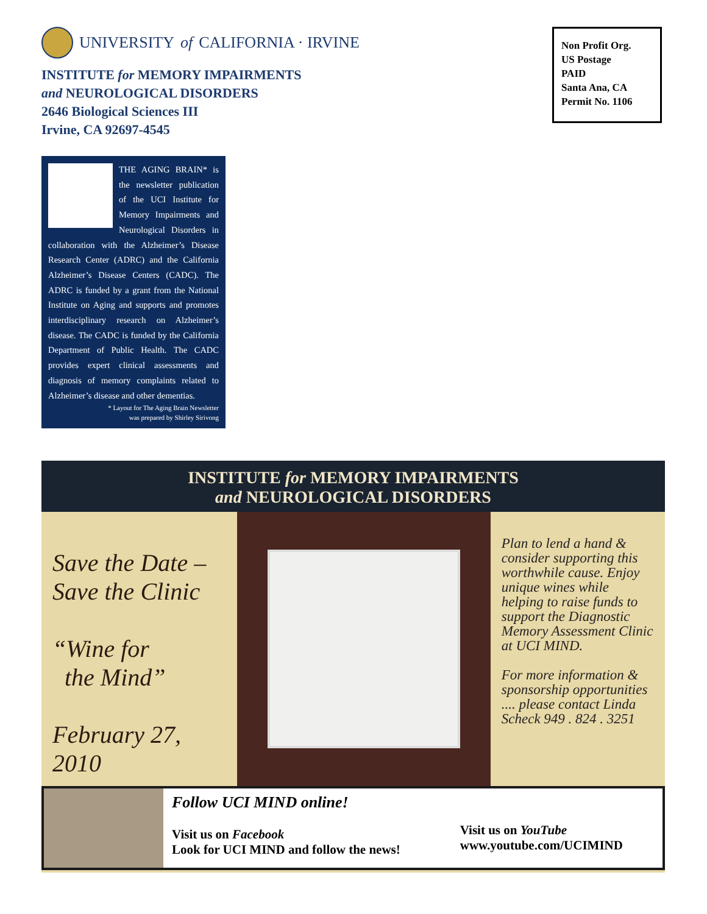UNIVERSITY of CALIFORNIA · IRVINE
INSTITUTE for MEMORY IMPAIRMENTS
and NEUROLOGICAL DISORDERS
2646 Biological Sciences III
Irvine, CA 92697-4545
Non Profit Org.
US Postage
PAID
Santa Ana, CA
Permit No. 1106
THE AGING BRAIN* is the newsletter publication of the UCI Institute for Memory Impairments and Neurological Disorders in collaboration with the Alzheimer’s Disease Research Center (ADRC) and the California Alzheimer’s Disease Centers (CADC). The ADRC is funded by a grant from the National Institute on Aging and supports and promotes interdisciplinary research on Alzheimer’s disease. The CADC is funded by the California Department of Public Health. The CADC provides expert clinical assessments and diagnosis of memory complaints related to Alzheimer’s disease and other dementias.
* Layout for The Aging Brain Newsletter
was prepared by Shirley Sirivong
INSTITUTE for MEMORY IMPAIRMENTS
and NEUROLOGICAL DISORDERS
Save the Date –
Save the Clinic
“Wine for
the Mind”
February 27, 2010
Plan to lend a hand & consider supporting this worthwhile cause. Enjoy unique wines while helping to raise funds to support the Diagnostic Memory Assessment Clinic at UCI MIND.
For more information & sponsorship opportunities .... please contact Linda Scheck 949 . 824 . 3251
Follow UCI MIND online!
Visit us on Facebook
Look for UCI MIND and follow the news!
Visit us on YouTube
www.youtube.com/UCIMIND